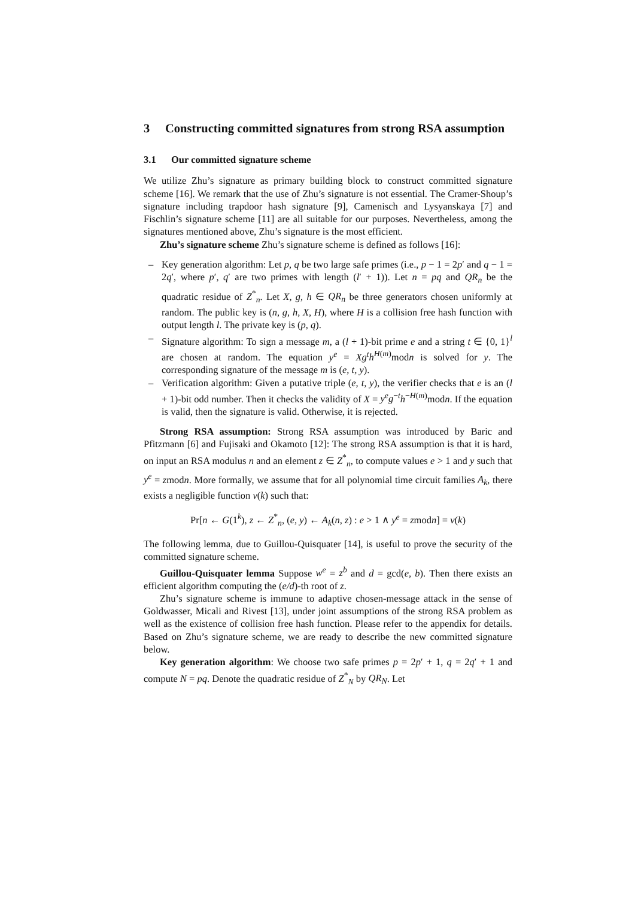3 Constructing committed signatures from strong RSA assumption
3.1 Our committed signature scheme
We utilize Zhu’s signature as primary building block to construct committed signature scheme [16]. We remark that the use of Zhu’s signature is not essential. The Cramer-Shoup’s signature including trapdoor hash signature [9], Camenisch and Lysyanskaya [7] and Fischlin’s signature scheme [11] are all suitable for our purposes. Nevertheless, among the signatures mentioned above, Zhu’s signature is the most efficient.
Zhu’s signature scheme Zhu’s signature scheme is defined as follows [16]:
– Key generation algorithm: Let p, q be two large safe primes (i.e., p − 1 = 2p′ and q − 1 = 2q′, where p′, q′ are two primes with length (l′ + 1)). Let n = pq and QR<sub>n</sub> be the quadratic residue of Z<sup>*</sup><sub>n</sub>. Let X, g, h ∈ QR<sub>n</sub> be three generators chosen uniformly at random. The public key is (n, g, h, X, H), where H is a collision free hash function with output length l. The private key is (p, q).
– Signature algorithm: To sign a message m, a (l + 1)-bit prime e and a string t ∈ {0, 1}<sup>l</sup> are chosen at random. The equation y<sup>e</sup> = Xg<sup>t</sup>h<sup>H(m)</sup>modn is solved for y. The corresponding signature of the message m is (e, t, y).
– Verification algorithm: Given a putative triple (e, t, y), the verifier checks that e is an (l + 1)-bit odd number. Then it checks the validity of X = y<sup>e</sup>g<sup>−t</sup>h<sup>−H(m)</sup>modn. If the equation is valid, then the signature is valid. Otherwise, it is rejected.
Strong RSA assumption: Strong RSA assumption was introduced by Baric and Pfitzmann [6] and Fujisaki and Okamoto [12]: The strong RSA assumption is that it is hard, on input an RSA modulus n and an element z ∈ Z<sup>*</sup><sub>n</sub>, to compute values e > 1 and y such that y<sup>e</sup> = zmodn. More formally, we assume that for all polynomial time circuit families A<sub>k</sub>, there exists a negligible function ν(k) such that:
Pr[n ← G(1<sup>k</sup>), z ← Z<sup>*</sup><sub>n</sub>, (e, y) ← A<sub>k</sub>(n, z) : e > 1 ∧ y<sup>e</sup> = zmodn] = ν(k)
The following lemma, due to Guillou-Quisquater [14], is useful to prove the security of the committed signature scheme.
Guillou-Quisquater lemma Suppose w<sup>e</sup> = z<sup>b</sup> and d = gcd(e, b). Then there exists an efficient algorithm computing the (e/d)-th root of z.
Zhu’s signature scheme is immune to adaptive chosen-message attack in the sense of Goldwasser, Micali and Rivest [13], under joint assumptions of the strong RSA problem as well as the existence of collision free hash function. Please refer to the appendix for details. Based on Zhu’s signature scheme, we are ready to describe the new committed signature below.
Key generation algorithm: We choose two safe primes p = 2p′ + 1, q = 2q′ + 1 and compute N = pq. Denote the quadratic residue of Z<sup>*</sup><sub>N</sub> by QR<sub>N</sub>. Let